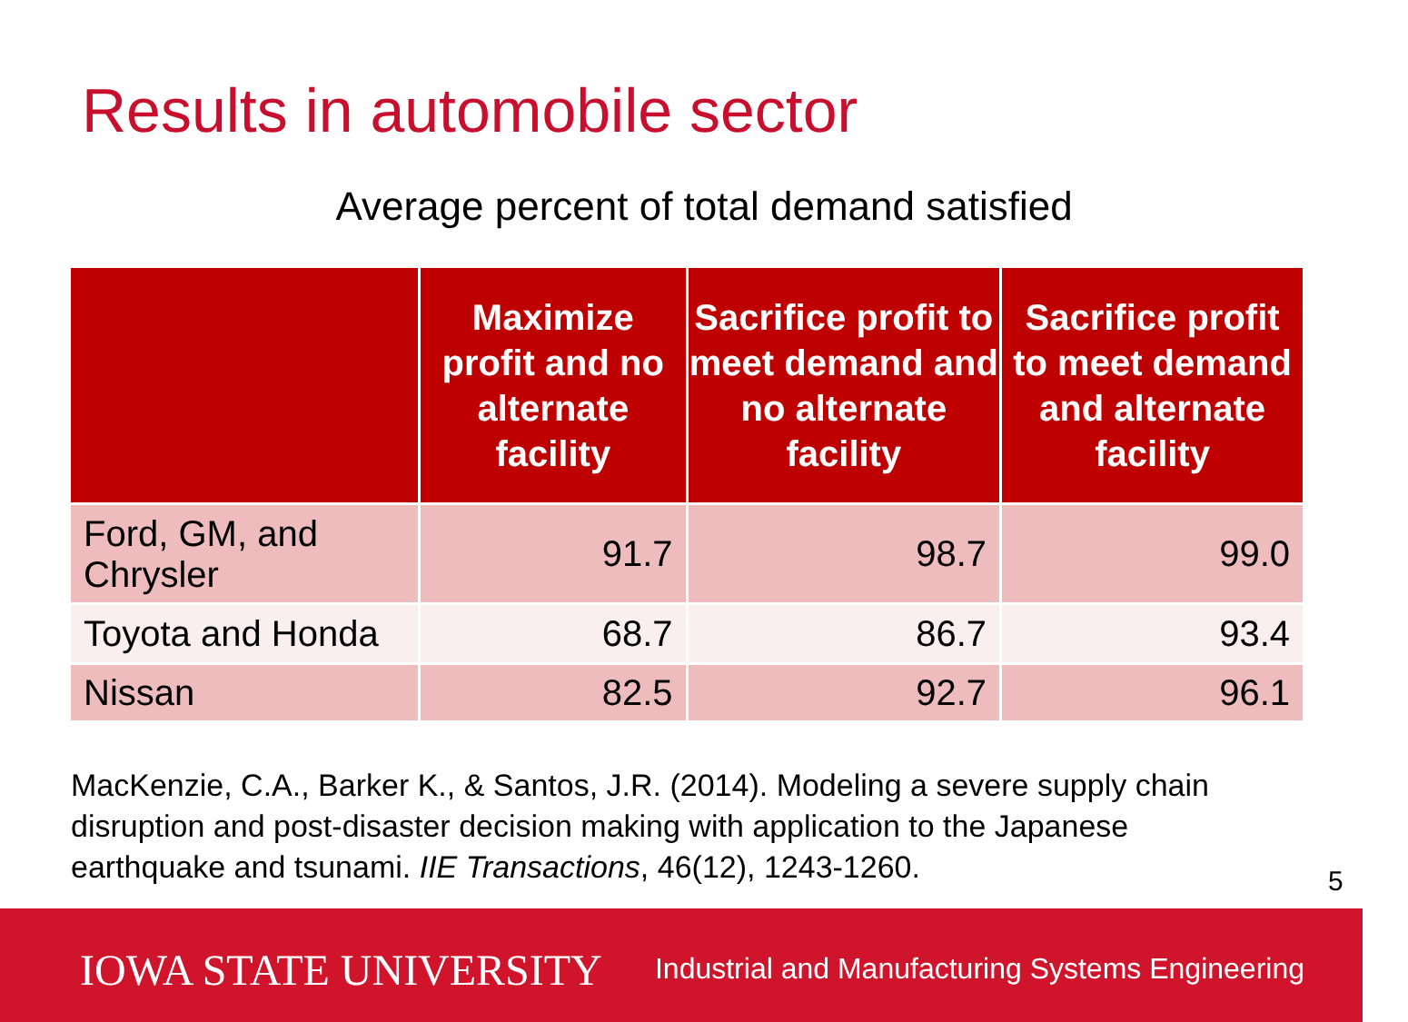Results in automobile sector
Average percent of total demand satisfied
| | Maximize profit and no alternate facility | Sacrifice profit to meet demand and no alternate facility | Sacrifice profit to meet demand and alternate facility |
| --- | --- | --- | --- |
| Ford, GM, and Chrysler | 91.7 | 98.7 | 99.0 |
| Toyota and Honda | 68.7 | 86.7 | 93.4 |
| Nissan | 82.5 | 92.7 | 96.1 |
MacKenzie, C.A., Barker K., & Santos, J.R. (2014). Modeling a severe supply chain disruption and post-disaster decision making with application to the Japanese earthquake and tsunami. IIE Transactions, 46(12), 1243-1260.
5
IOWA STATE UNIVERSITY
Industrial and Manufacturing Systems Engineering